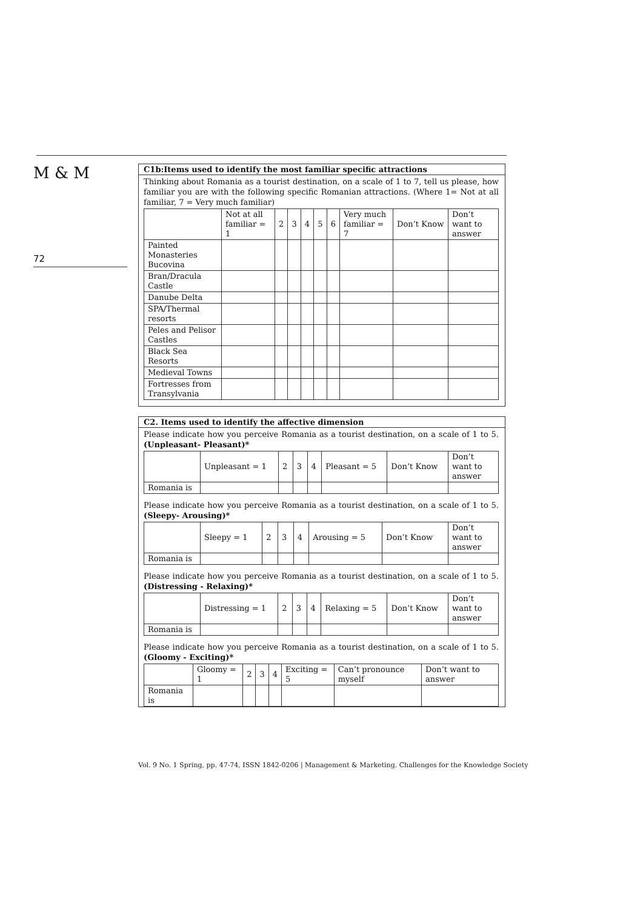M & M
72
C1b:Items used to identify the most familiar specific attractions
Thinking about Romania as a tourist destination, on a scale of 1 to 7, tell us please, how familiar you are with the following specific Romanian attractions. (Where 1= Not at all familiar, 7 = Very much familiar)
| | Not at all familiar = 1 | 2 | 3 | 4 | 5 | 6 | Very much familiar = 7 | Don’t Know | Don’t want to answer |
| Painted Monasteries Bucovina | | | | | | | | | |
| Bran/Dracula Castle | | | | | | | | | |
| Danube Delta | | | | | | | | | |
| SPA/Thermal resorts | | | | | | | | | |
| Peles and Pelisor Castles | | | | | | | | | |
| Black Sea Resorts | | | | | | | | | |
| Medieval Towns | | | | | | | | | |
| Fortresses from Transylvania | | | | | | | | | |
C2. Items used to identify the affective dimension
Please indicate how you perceive Romania as a tourist destination, on a scale of 1 to 5. (Unpleasant- Pleasant)*
| | Unpleasant = 1 | 2 | 3 | 4 | Pleasant = 5 | Don’t Know | Don’t want to answer |
| Romania is | | | | | | | |
Please indicate how you perceive Romania as a tourist destination, on a scale of 1 to 5. (Sleepy- Arousing)*
| | Sleepy = 1 | 2 | 3 | 4 | Arousing = 5 | Don’t Know | Don’t want to answer |
| Romania is | | | | | | | |
Please indicate how you perceive Romania as a tourist destination, on a scale of 1 to 5. (Distressing - Relaxing)*
| | Distressing = 1 | 2 | 3 | 4 | Relaxing = 5 | Don’t Know | Don’t want to answer |
| Romania is | | | | | | | |
Please indicate how you perceive Romania as a tourist destination, on a scale of 1 to 5. (Gloomy - Exciting)*
| | Gloomy = 1 | 2 | 3 | 4 | Exciting = 5 | Can’t pronounce myself | Don’t want to answer |
| Romania is | | | | | | | |
Vol. 9 No. 1 Spring, pp. 47-74, ISSN 1842-0206 | Management & Marketing. Challenges for the Knowledge Society